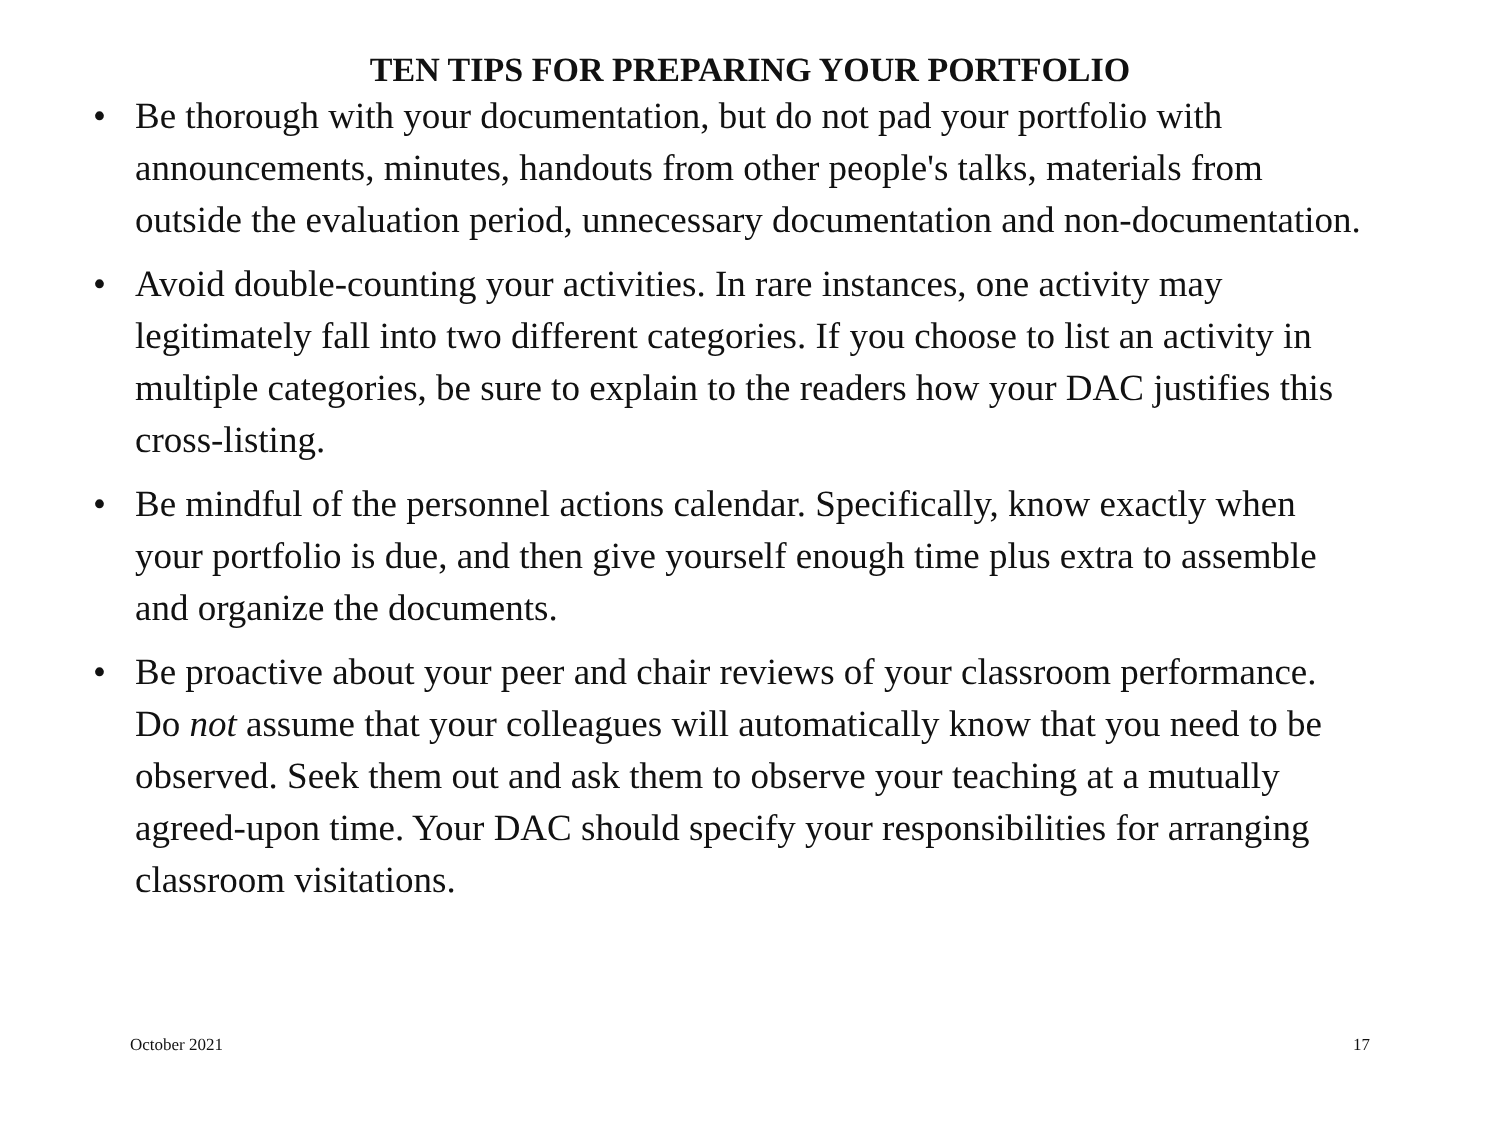TEN TIPS FOR PREPARING YOUR PORTFOLIO
• Be thorough with your documentation, but do not pad your portfolio with announcements, minutes, handouts from other people's talks, materials from outside the evaluation period, unnecessary documentation and non-documentation.
• Avoid double-counting your activities. In rare instances, one activity may legitimately fall into two different categories. If you choose to list an activity in multiple categories, be sure to explain to the readers how your DAC justifies this cross-listing.
• Be mindful of the personnel actions calendar. Specifically, know exactly when your portfolio is due, and then give yourself enough time plus extra to assemble and organize the documents.
• Be proactive about your peer and chair reviews of your classroom performance. Do not assume that your colleagues will automatically know that you need to be observed. Seek them out and ask them to observe your teaching at a mutually agreed-upon time. Your DAC should specify your responsibilities for arranging classroom visitations.
October 2021 17